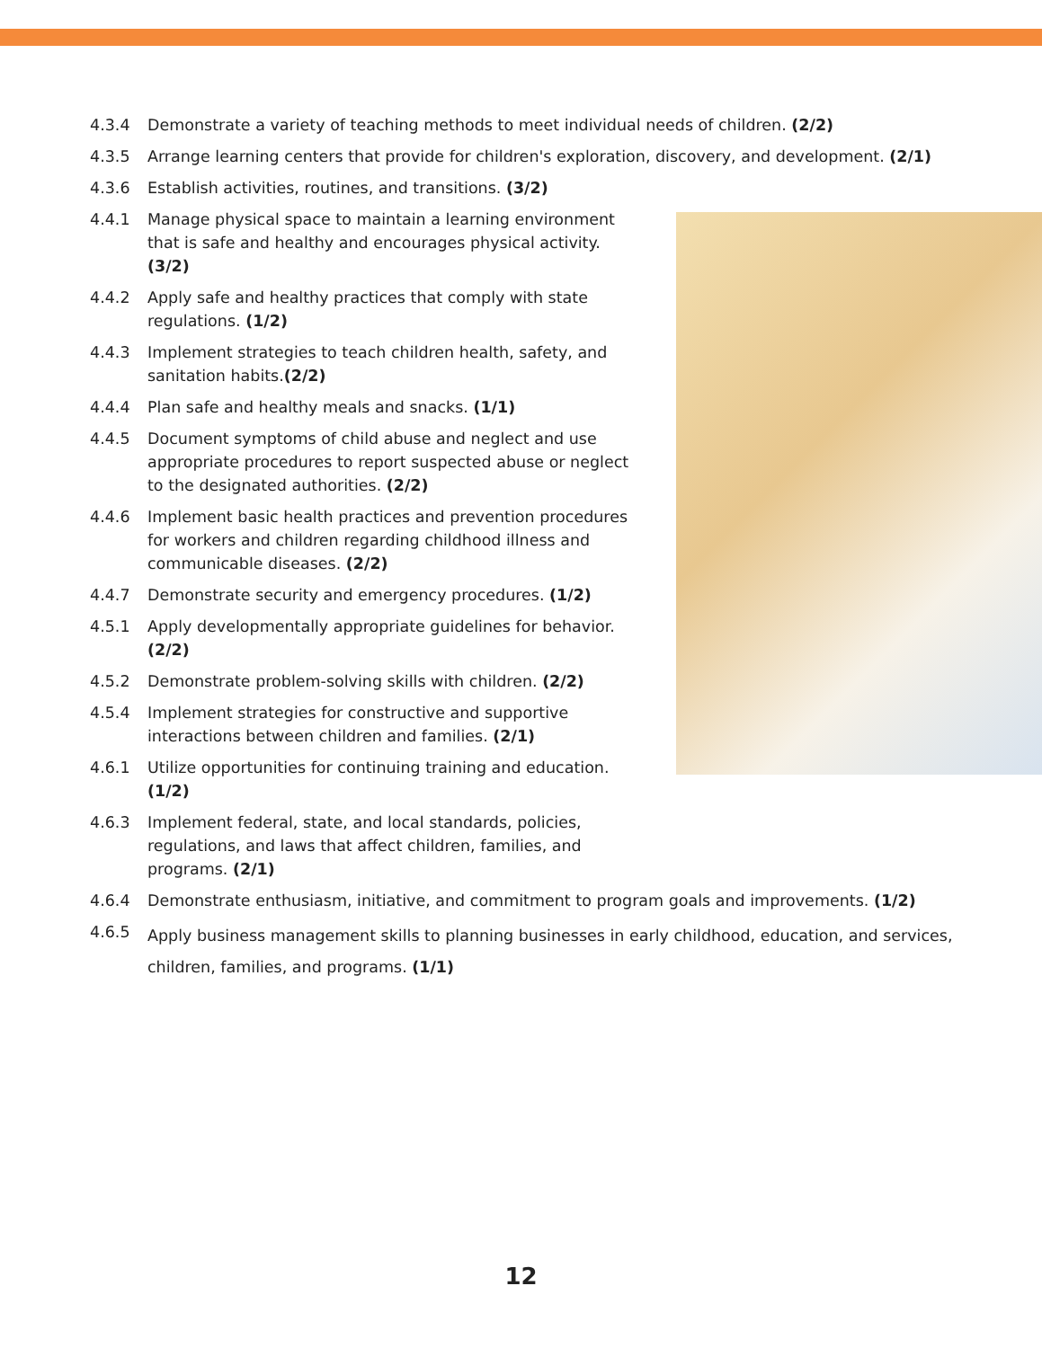4.3.4 Demonstrate a variety of teaching methods to meet individual needs of children. (2/2)
4.3.5 Arrange learning centers that provide for children's exploration, discovery, and development. (2/1)
4.3.6 Establish activities, routines, and transitions. (3/2)
4.4.1 Manage physical space to maintain a learning environment that is safe and healthy and encourages physical activity. (3/2)
4.4.2 Apply safe and healthy practices that comply with state regulations. (1/2)
4.4.3 Implement strategies to teach children health, safety, and sanitation habits.(2/2)
4.4.4 Plan safe and healthy meals and snacks. (1/1)
4.4.5 Document symptoms of child abuse and neglect and use appropriate procedures to report suspected abuse or neglect to the designated authorities. (2/2)
4.4.6 Implement basic health practices and prevention procedures for workers and children regarding childhood illness and communicable diseases. (2/2)
4.4.7 Demonstrate security and emergency procedures. (1/2)
4.5.1 Apply developmentally appropriate guidelines for behavior. (2/2)
4.5.2 Demonstrate problem-solving skills with children. (2/2)
4.5.4 Implement strategies for constructive and supportive interactions between children and families. (2/1)
4.6.1 Utilize opportunities for continuing training and education. (1/2)
4.6.3 Implement federal, state, and local standards, policies, regulations, and laws that affect children, families, and programs. (2/1)
4.6.4 Demonstrate enthusiasm, initiative, and commitment to program goals and improvements. (1/2)
4.6.5 Apply business management skills to planning businesses in early childhood, education, and services, children, families, and programs. (1/1)
12